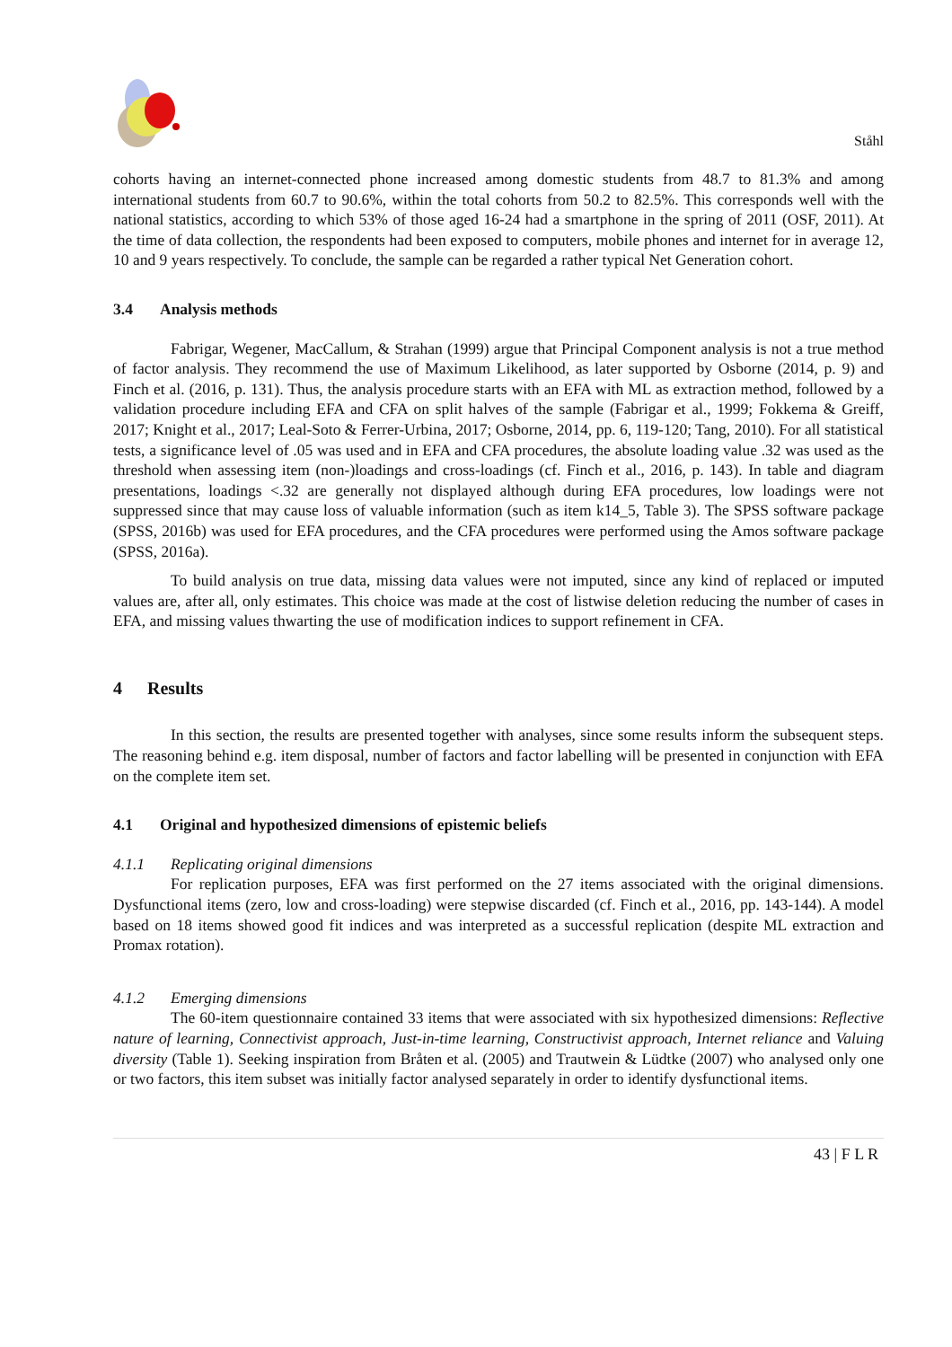Ståhl
cohorts having an internet-connected phone increased among domestic students from 48.7 to 81.3% and among international students from 60.7 to 90.6%, within the total cohorts from 50.2 to 82.5%. This corresponds well with the national statistics, according to which 53% of those aged 16-24 had a smartphone in the spring of 2011 (OSF, 2011). At the time of data collection, the respondents had been exposed to computers, mobile phones and internet for in average 12, 10 and 9 years respectively. To conclude, the sample can be regarded a rather typical Net Generation cohort.
3.4 Analysis methods
Fabrigar, Wegener, MacCallum, & Strahan (1999) argue that Principal Component analysis is not a true method of factor analysis. They recommend the use of Maximum Likelihood, as later supported by Osborne (2014, p. 9) and Finch et al. (2016, p. 131). Thus, the analysis procedure starts with an EFA with ML as extraction method, followed by a validation procedure including EFA and CFA on split halves of the sample (Fabrigar et al., 1999; Fokkema & Greiff, 2017; Knight et al., 2017; Leal-Soto & Ferrer-Urbina, 2017; Osborne, 2014, pp. 6, 119-120; Tang, 2010). For all statistical tests, a significance level of .05 was used and in EFA and CFA procedures, the absolute loading value .32 was used as the threshold when assessing item (non-)loadings and cross-loadings (cf. Finch et al., 2016, p. 143). In table and diagram presentations, loadings <.32 are generally not displayed although during EFA procedures, low loadings were not suppressed since that may cause loss of valuable information (such as item k14_5, Table 3). The SPSS software package (SPSS, 2016b) was used for EFA procedures, and the CFA procedures were performed using the Amos software package (SPSS, 2016a).
To build analysis on true data, missing data values were not imputed, since any kind of replaced or imputed values are, after all, only estimates. This choice was made at the cost of listwise deletion reducing the number of cases in EFA, and missing values thwarting the use of modification indices to support refinement in CFA.
4 Results
In this section, the results are presented together with analyses, since some results inform the subsequent steps. The reasoning behind e.g. item disposal, number of factors and factor labelling will be presented in conjunction with EFA on the complete item set.
4.1 Original and hypothesized dimensions of epistemic beliefs
4.1.1 Replicating original dimensions
For replication purposes, EFA was first performed on the 27 items associated with the original dimensions. Dysfunctional items (zero, low and cross-loading) were stepwise discarded (cf. Finch et al., 2016, pp. 143-144). A model based on 18 items showed good fit indices and was interpreted as a successful replication (despite ML extraction and Promax rotation).
4.1.2 Emerging dimensions
The 60-item questionnaire contained 33 items that were associated with six hypothesized dimensions: Reflective nature of learning, Connectivist approach, Just-in-time learning, Constructivist approach, Internet reliance and Valuing diversity (Table 1). Seeking inspiration from Bråten et al. (2005) and Trautwein & Lüdtke (2007) who analysed only one or two factors, this item subset was initially factor analysed separately in order to identify dysfunctional items.
43 | F L R